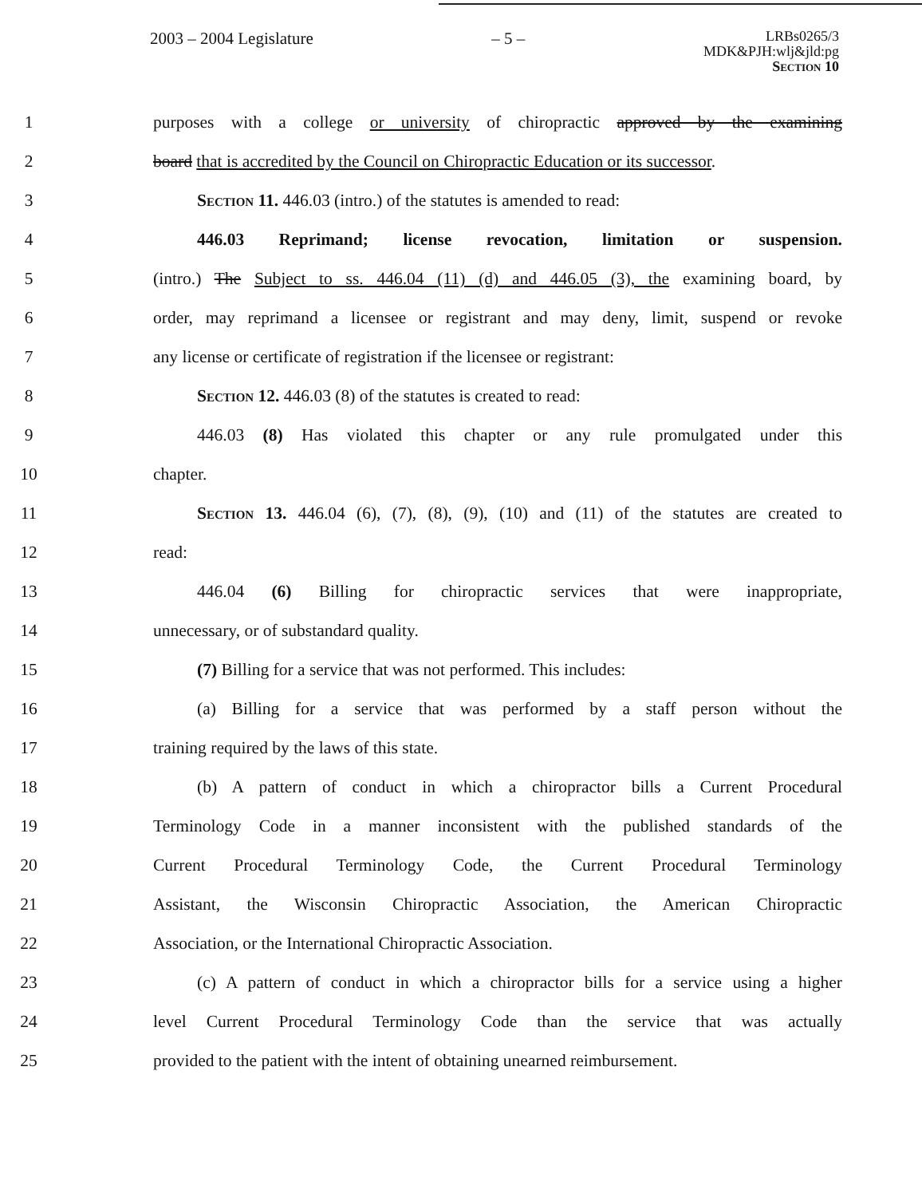2003 – 2004 Legislature – 5 –
LRBs0265/3
MDK&PJH:wlj&jld:pg
Section 10
1 purposes with a college or university of chiropractic approved by the examining
2 board that is accredited by the Council on Chiropractic Education or its successor.
3 Section 11. 446.03 (intro.) of the statutes is amended to read:
4 446.03 Reprimand; license revocation, limitation or suspension.
5 (intro.) The Subject to ss. 446.04 (11) (d) and 446.05 (3), the examining board, by
6 order, may reprimand a licensee or registrant and may deny, limit, suspend or revoke
7 any license or certificate of registration if the licensee or registrant:
8 Section 12. 446.03 (8) of the statutes is created to read:
9 446.03 (8) Has violated this chapter or any rule promulgated under this
10 chapter.
11 Section 13. 446.04 (6), (7), (8), (9), (10) and (11) of the statutes are created to
12 read:
13 446.04 (6) Billing for chiropractic services that were inappropriate,
14 unnecessary, or of substandard quality.
15 (7) Billing for a service that was not performed. This includes:
16 (a) Billing for a service that was performed by a staff person without the
17 training required by the laws of this state.
18 (b) A pattern of conduct in which a chiropractor bills a Current Procedural
19 Terminology Code in a manner inconsistent with the published standards of the
20 Current Procedural Terminology Code, the Current Procedural Terminology
21 Assistant, the Wisconsin Chiropractic Association, the American Chiropractic
22 Association, or the International Chiropractic Association.
23 (c) A pattern of conduct in which a chiropractor bills for a service using a higher
24 level Current Procedural Terminology Code than the service that was actually
25 provided to the patient with the intent of obtaining unearned reimbursement.